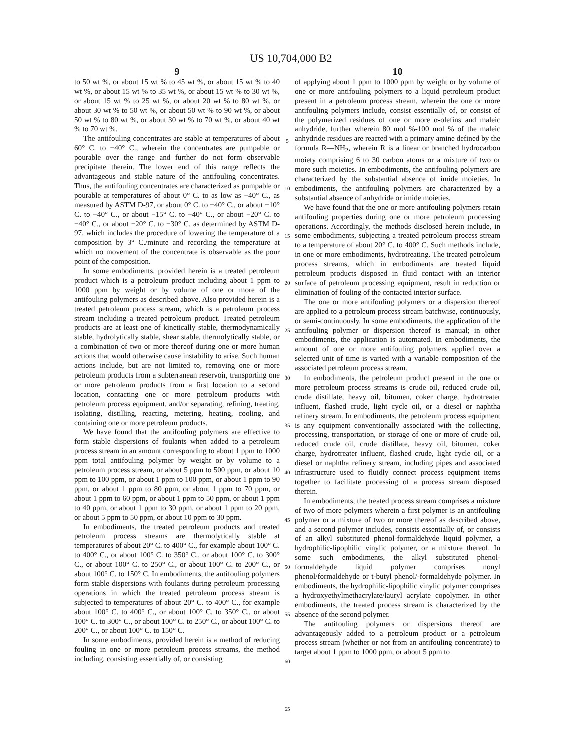US 10,704,000 B2
9
to 50 wt %, or about 15 wt % to 45 wt %, or about 15 wt % to 40 wt %, or about 15 wt % to 35 wt %, or about 15 wt % to 30 wt %, or about 15 wt % to 25 wt %, or about 20 wt % to 80 wt %, or about 30 wt % to 50 wt %, or about 50 wt % to 90 wt %, or about 50 wt % to 80 wt %, or about 30 wt % to 70 wt %, or about 40 wt % to 70 wt %.
The antifouling concentrates are stable at temperatures of about 60° C. to −40° C., wherein the concentrates are pumpable or pourable over the range and further do not form observable precipitate therein. The lower end of this range reflects the advantageous and stable nature of the antifouling concentrates. Thus, the antifouling concentrates are characterized as pumpable or pourable at temperatures of about 0° C. to as low as −40° C., as measured by ASTM D-97, or about 0° C. to −40° C., or about −10° C. to −40° C., or about −15° C. to −40° C., or about −20° C. to −40° C., or about −20° C. to −30° C. as determined by ASTM D-97, which includes the procedure of lowering the temperature of a composition by 3° C./minute and recording the temperature at which no movement of the concentrate is observable as the pour point of the composition.
In some embodiments, provided herein is a treated petroleum product which is a petroleum product including about 1 ppm to 1000 ppm by weight or by volume of one or more of the antifouling polymers as described above. Also provided herein is a treated petroleum process stream, which is a petroleum process stream including a treated petroleum product. Treated petroleum products are at least one of kinetically stable, thermodynamically stable, hydrolytically stable, shear stable, thermolytically stable, or a combination of two or more thereof during one or more human actions that would otherwise cause instability to arise. Such human actions include, but are not limited to, removing one or more petroleum products from a subterranean reservoir, transporting one or more petroleum products from a first location to a second location, contacting one or more petroleum products with petroleum process equipment, and/or separating, refining, treating, isolating, distilling, reacting, metering, heating, cooling, and containing one or more petroleum products.
We have found that the antifouling polymers are effective to form stable dispersions of foulants when added to a petroleum process stream in an amount corresponding to about 1 ppm to 1000 ppm total antifouling polymer by weight or by volume to a petroleum process stream, or about 5 ppm to 500 ppm, or about 10 ppm to 100 ppm, or about 1 ppm to 100 ppm, or about 1 ppm to 90 ppm, or about 1 ppm to 80 ppm, or about 1 ppm to 70 ppm, or about 1 ppm to 60 ppm, or about 1 ppm to 50 ppm, or about 1 ppm to 40 ppm, or about 1 ppm to 30 ppm, or about 1 ppm to 20 ppm, or about 5 ppm to 50 ppm, or about 10 ppm to 30 ppm.
In embodiments, the treated petroleum products and treated petroleum process streams are thermolytically stable at temperatures of about 20° C. to 400° C., for example about 100° C. to 400° C., or about 100° C. to 350° C., or about 100° C. to 300° C., or about 100° C. to 250° C., or about 100° C. to 200° C., or about 100° C. to 150° C. In embodiments, the antifouling polymers form stable dispersions with foulants during petroleum processing operations in which the treated petroleum process stream is subjected to temperatures of about 20° C. to 400° C., for example about 100° C. to 400° C., or about 100° C. to 350° C., or about 100° C. to 300° C., or about 100° C. to 250° C., or about 100° C. to 200° C., or about 100° C. to 150° C.
In some embodiments, provided herein is a method of reducing fouling in one or more petroleum process streams, the method including, consisting essentially of, or consisting
5
10
15
20
25
30
35
40
45
50
55
60
65
10
of applying about 1 ppm to 1000 ppm by weight or by volume of one or more antifouling polymers to a liquid petroleum product present in a petroleum process stream, wherein the one or more antifouling polymers include, consist essentially of, or consist of the polymerized residues of one or more α-olefins and maleic anhydride, further wherein 80 mol %-100 mol % of the maleic anhydride residues are reacted with a primary amine defined by the formula R—NH<sub>2</sub>, wherein R is a linear or branched hydrocarbon moiety comprising 6 to 30 carbon atoms or a mixture of two or more such moieties. In embodiments, the antifouling polymers are characterized by the substantial absence of imide moieties. In embodiments, the antifouling polymers are characterized by a substantial absence of anhydride or imide moieties.
We have found that the one or more antifouling polymers retain antifouling properties during one or more petroleum processing operations. Accordingly, the methods disclosed herein include, in some embodiments, subjecting a treated petroleum process stream to a temperature of about 20° C. to 400° C. Such methods include, in one or more embodiments, hydrotreating. The treated petroleum process streams, which in embodiments are treated liquid petroleum products disposed in fluid contact with an interior surface of petroleum processing equipment, result in reduction or elimination of fouling of the contacted interior surface.
The one or more antifouling polymers or a dispersion thereof are applied to a petroleum process stream batchwise, continuously, or semi-continuously. In some embodiments, the application of the antifouling polymer or dispersion thereof is manual; in other embodiments, the application is automated. In embodiments, the amount of one or more antifouling polymers applied over a selected unit of time is varied with a variable composition of the associated petroleum process stream.
In embodiments, the petroleum product present in the one or more petroleum process streams is crude oil, reduced crude oil, crude distillate, heavy oil, bitumen, coker charge, hydrotreater influent, flashed crude, light cycle oil, or a diesel or naphtha refinery stream. In embodiments, the petroleum process equipment is any equipment conventionally associated with the collecting, processing, transportation, or storage of one or more of crude oil, reduced crude oil, crude distillate, heavy oil, bitumen, coker charge, hydrotreater influent, flashed crude, light cycle oil, or a diesel or naphtha refinery stream, including pipes and associated infrastructure used to fluidly connect process equipment items together to facilitate processing of a process stream disposed therein.
In embodiments, the treated process stream comprises a mixture of two of more polymers wherein a first polymer is an antifouling polymer or a mixture of two or more thereof as described above, and a second polymer includes, consists essentially of, or consists of an alkyl substituted phenol-formaldehyde liquid polymer, a hydrophilic-lipophilic vinylic polymer, or a mixture thereof. In some such embodiments, the alkyl substituted phenol-formaldehyde liquid polymer comprises nonyl phenol/formaldehyde or t-butyl phenol/-formaldehyde polymer. In embodiments, the hydrophilic-lipophilic vinylic polymer comprises a hydroxyethylmethacrylate/lauryl acrylate copolymer. In other embodiments, the treated process stream is characterized by the absence of the second polymer.
The antifouling polymers or dispersions thereof are advantageously added to a petroleum product or a petroleum process stream (whether or not from an antifouling concentrate) to target about 1 ppm to 1000 ppm, or about 5 ppm to